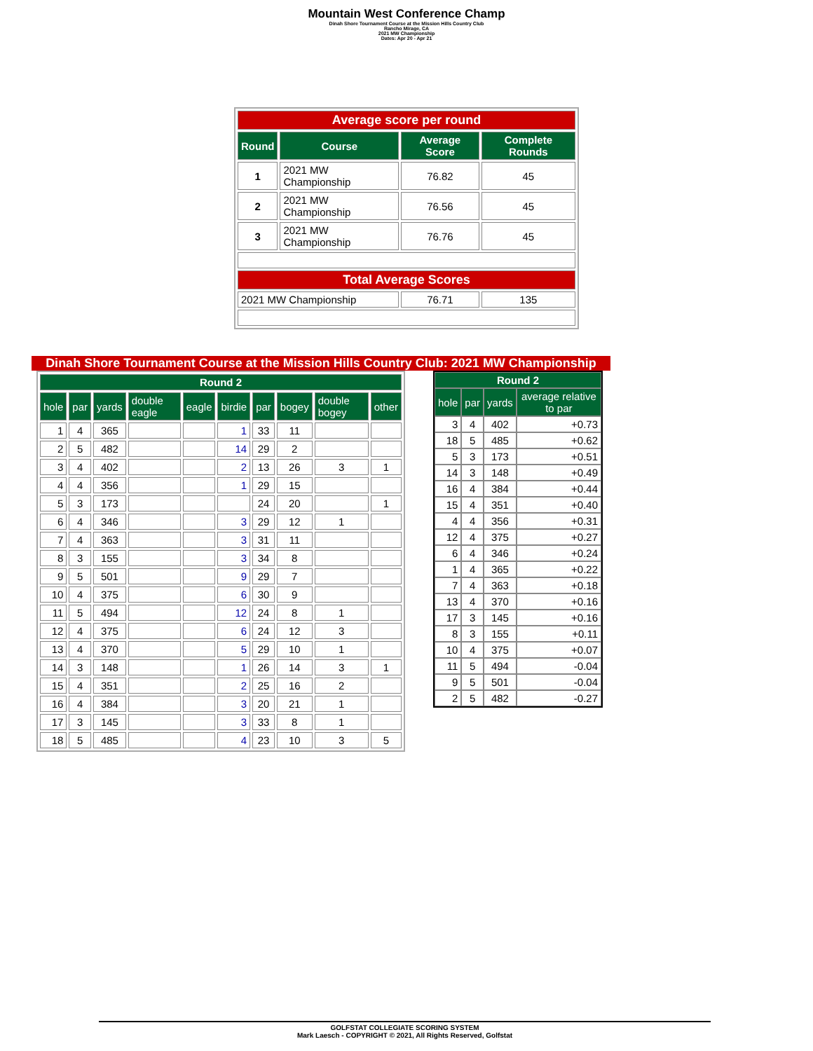Mountain West Conference Champ
Dinah Shore Tournament Course at the Mission Hills Country Club
Rancho Mirage, CA
2021 MW Championship
Dates: Apr 20 - Apr 21
| Average score per round | | | |
| Round | Course | Average Score | Complete Rounds |
| 1 | 2021 MW Championship | 76.82 | 45 |
| 2 | 2021 MW Championship | 76.56 | 45 |
| 3 | 2021 MW Championship | 76.76 | 45 |
| Total Average Scores | | | |
| 2021 MW Championship | | 76.71 | 135 |
Dinah Shore Tournament Course at the Mission Hills Country Club: 2021 MW Championship
| Round 2 | | | | | | | | | |
| --- | --- | --- | --- | --- | --- | --- | --- | --- | --- |
| hole | par | yards | double eagle | eagle | birdie | par | bogey | double bogey | other |
| 1 | 4 | 365 | | | 1 | 33 | 11 | | |
| 2 | 5 | 482 | | | 14 | 29 | 2 | | |
| 3 | 4 | 402 | | | 2 | 13 | 26 | 3 | 1 |
| 4 | 4 | 356 | | | 1 | 29 | 15 | | |
| 5 | 3 | 173 | | | | 24 | 20 | | 1 |
| 6 | 4 | 346 | | | 3 | 29 | 12 | 1 | |
| 7 | 4 | 363 | | | 3 | 31 | 11 | | |
| 8 | 3 | 155 | | | 3 | 34 | 8 | | |
| 9 | 5 | 501 | | | 9 | 29 | 7 | | |
| 10 | 4 | 375 | | | 6 | 30 | 9 | | |
| 11 | 5 | 494 | | | 12 | 24 | 8 | 1 | |
| 12 | 4 | 375 | | | 6 | 24 | 12 | 3 | |
| 13 | 4 | 370 | | | 5 | 29 | 10 | 1 | |
| 14 | 3 | 148 | | | 1 | 26 | 14 | 3 | 1 |
| 15 | 4 | 351 | | | 2 | 25 | 16 | 2 | |
| 16 | 4 | 384 | | | 3 | 20 | 21 | 1 | |
| 17 | 3 | 145 | | | 3 | 33 | 8 | 1 | |
| 18 | 5 | 485 | | | 4 | 23 | 10 | 3 | 5 |
| Round 2 | | | |
| --- | --- | --- | --- |
| hole | par | yards | average relative to par |
| 3 | 4 | 402 | +0.73 |
| 18 | 5 | 485 | +0.62 |
| 5 | 3 | 173 | +0.51 |
| 14 | 3 | 148 | +0.49 |
| 16 | 4 | 384 | +0.44 |
| 15 | 4 | 351 | +0.40 |
| 4 | 4 | 356 | +0.31 |
| 12 | 4 | 375 | +0.27 |
| 6 | 4 | 346 | +0.24 |
| 1 | 4 | 365 | +0.22 |
| 7 | 4 | 363 | +0.18 |
| 13 | 4 | 370 | +0.16 |
| 17 | 3 | 145 | +0.16 |
| 8 | 3 | 155 | +0.11 |
| 10 | 4 | 375 | +0.07 |
| 11 | 5 | 494 | -0.04 |
| 9 | 5 | 501 | -0.04 |
| 2 | 5 | 482 | -0.27 |
GOLFSTAT COLLEGIATE SCORING SYSTEM
Mark Laesch - COPYRIGHT © 2021, All Rights Reserved, Golfstat